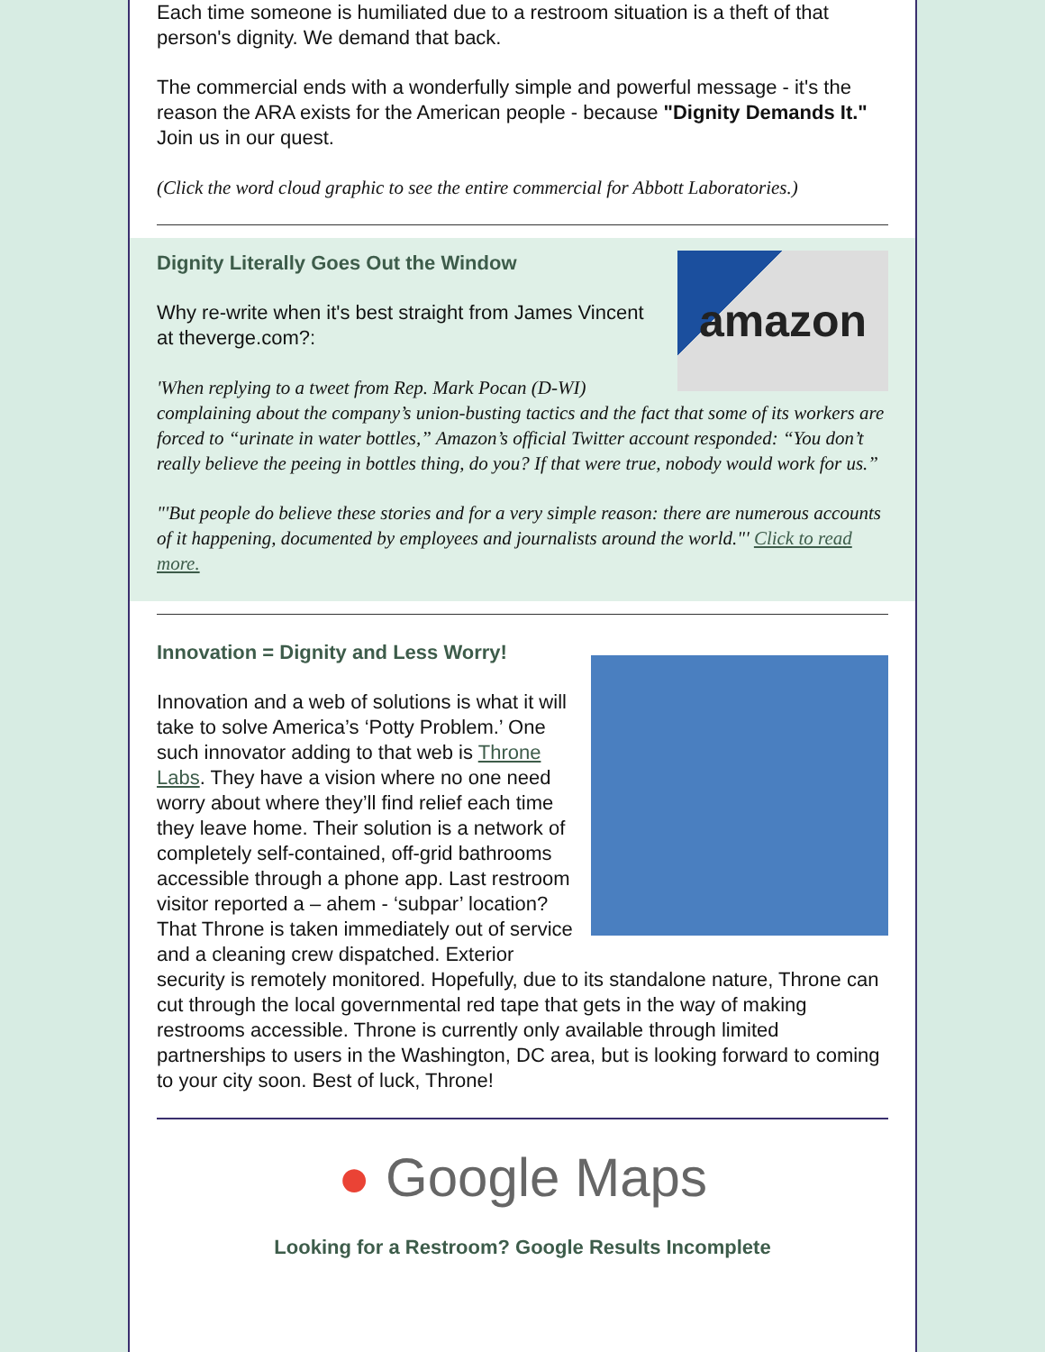Each time someone is humiliated due to a restroom situation is a theft of that person's dignity. We demand that back.
The commercial ends with a wonderfully simple and powerful message - it's the reason the ARA exists for the American people - because "Dignity Demands It." Join us in our quest.
(Click the word cloud graphic to see the entire commercial for Abbott Laboratories.)
amazon
Dignity Literally Goes Out the Window
Why re-write when it's best straight from James Vincent at theverge.com?:
'When replying to a tweet from Rep. Mark Pocan (D-WI) complaining about the company’s union-busting tactics and the fact that some of its workers are forced to “urinate in water bottles,” Amazon’s official Twitter account responded: “You don’t really believe the peeing in bottles thing, do you? If that were true, nobody would work for us.”
"'But people do believe these stories and for a very simple reason: there are numerous accounts of it happening, documented by employees and journalists around the world."' Click to read more.
Innovation = Dignity and Less Worry!
Innovation and a web of solutions is what it will take to solve America’s ‘Potty Problem.’ One such innovator adding to that web is Throne Labs. They have a vision where no one need worry about where they’ll find relief each time they leave home. Their solution is a network of completely self-contained, off-grid bathrooms accessible through a phone app. Last restroom visitor reported a – ahem - ‘subpar’ location? That Throne is taken immediately out of service and a cleaning crew dispatched. Exterior security is remotely monitored. Hopefully, due to its standalone nature, Throne can cut through the local governmental red tape that gets in the way of making restrooms accessible. Throne is currently only available through limited partnerships to users in the Washington, DC area, but is looking forward to coming to your city soon. Best of luck, Throne!
● Google Maps
Looking for a Restroom? Google Results Incomplete